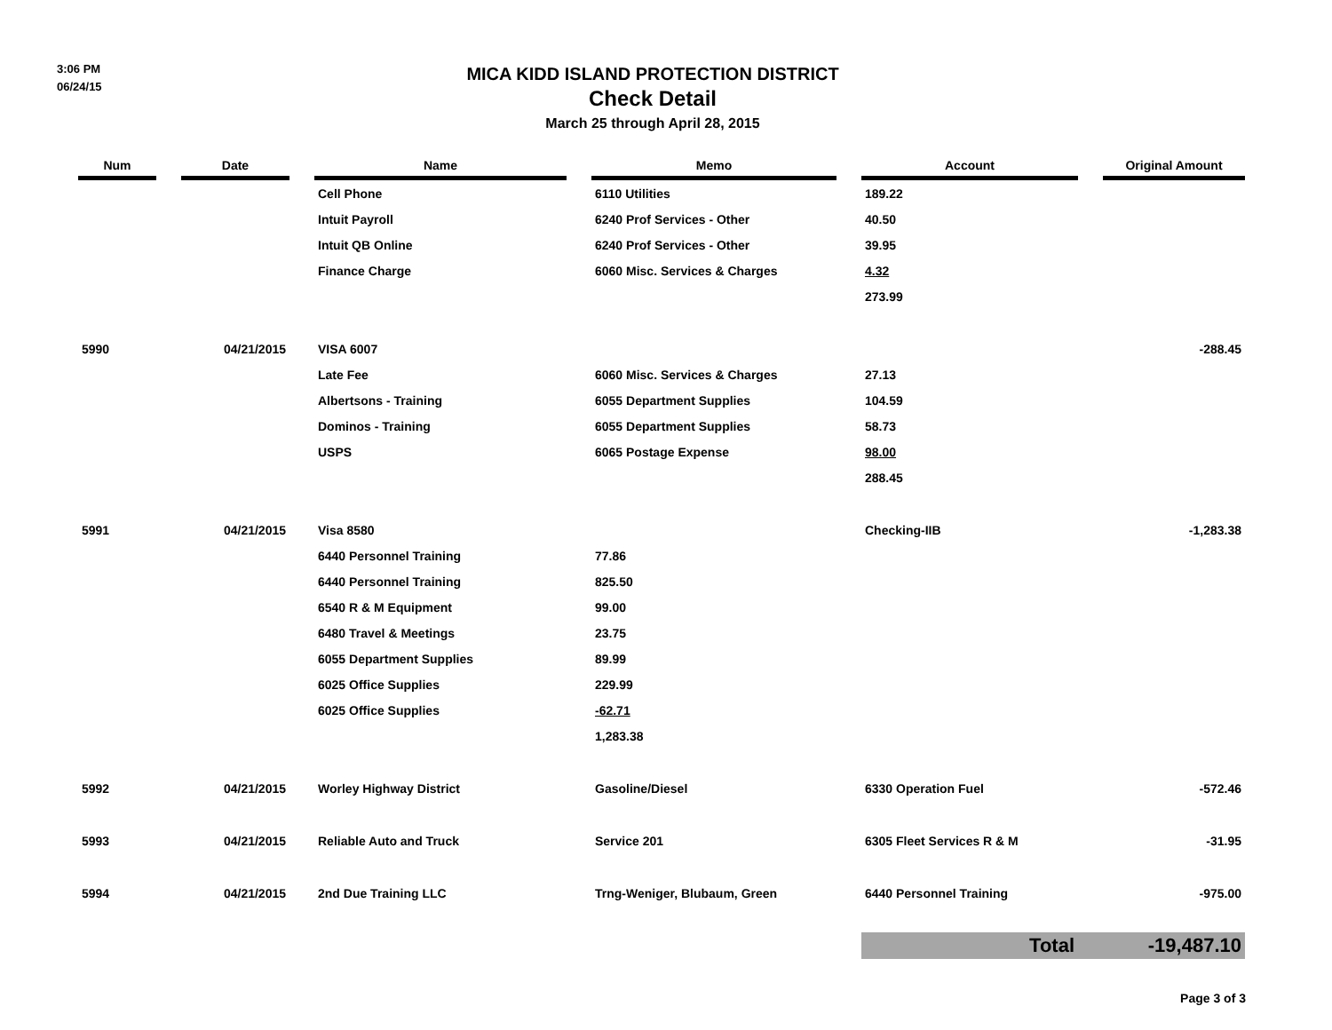3:06 PM
06/24/15
MICA KIDD ISLAND PROTECTION DISTRICT
Check Detail
March 25 through April 28, 2015
| Num | | Date | | Name | | Memo | | Account | | Original Amount |
| --- | --- | --- | --- | --- | --- | --- | --- | --- | --- | --- |
| | | | | Cell Phone | | 6110 Utilities | | 189.22 | | |
| | | | | Intuit Payroll | | 6240 Prof Services - Other | | 40.50 | | |
| | | | | Intuit QB Online | | 6240 Prof Services - Other | | 39.95 | | |
| | | | | Finance Charge | | 6060 Misc. Services & Charges | | 4.32 | | |
| | | | | | | | | 273.99 | | |
| 5990 | | 04/21/2015 | | VISA 6007 | | | | | | -288.45 |
| | | | | Late Fee | | 6060 Misc. Services & Charges | | 27.13 | | |
| | | | | Albertsons - Training | | 6055 Department Supplies | | 104.59 | | |
| | | | | Dominos - Training | | 6055 Department Supplies | | 58.73 | | |
| | | | | USPS | | 6065 Postage Expense | | 98.00 | | |
| | | | | | | | | 288.45 | | |
| 5991 | | 04/21/2015 | | Visa 8580 | | | | Checking-IIB | | -1,283.38 |
| | | | | 6440 Personnel Training | | 77.86 | | | | |
| | | | | 6440 Personnel Training | | 825.50 | | | | |
| | | | | 6540 R & M Equipment | | 99.00 | | | | |
| | | | | 6480 Travel & Meetings | | 23.75 | | | | |
| | | | | 6055 Department Supplies | | 89.99 | | | | |
| | | | | 6025 Office Supplies | | 229.99 | | | | |
| | | | | 6025 Office Supplies | | -62.71 | | | | |
| | | | | | | 1,283.38 | | | | |
| 5992 | | 04/21/2015 | | Worley Highway District | | Gasoline/Diesel | | 6330 Operation Fuel | | -572.46 |
| 5993 | | 04/21/2015 | | Reliable Auto and Truck | | Service 201 | | 6305 Fleet Services R & M | | -31.95 |
| 5994 | | 04/21/2015 | | 2nd Due Training LLC | | Trng-Weniger, Blubaum, Green | | 6440 Personnel Training | | -975.00 |
| | | | | | | | | Total | | -19,487.10 |
Page 3 of 3